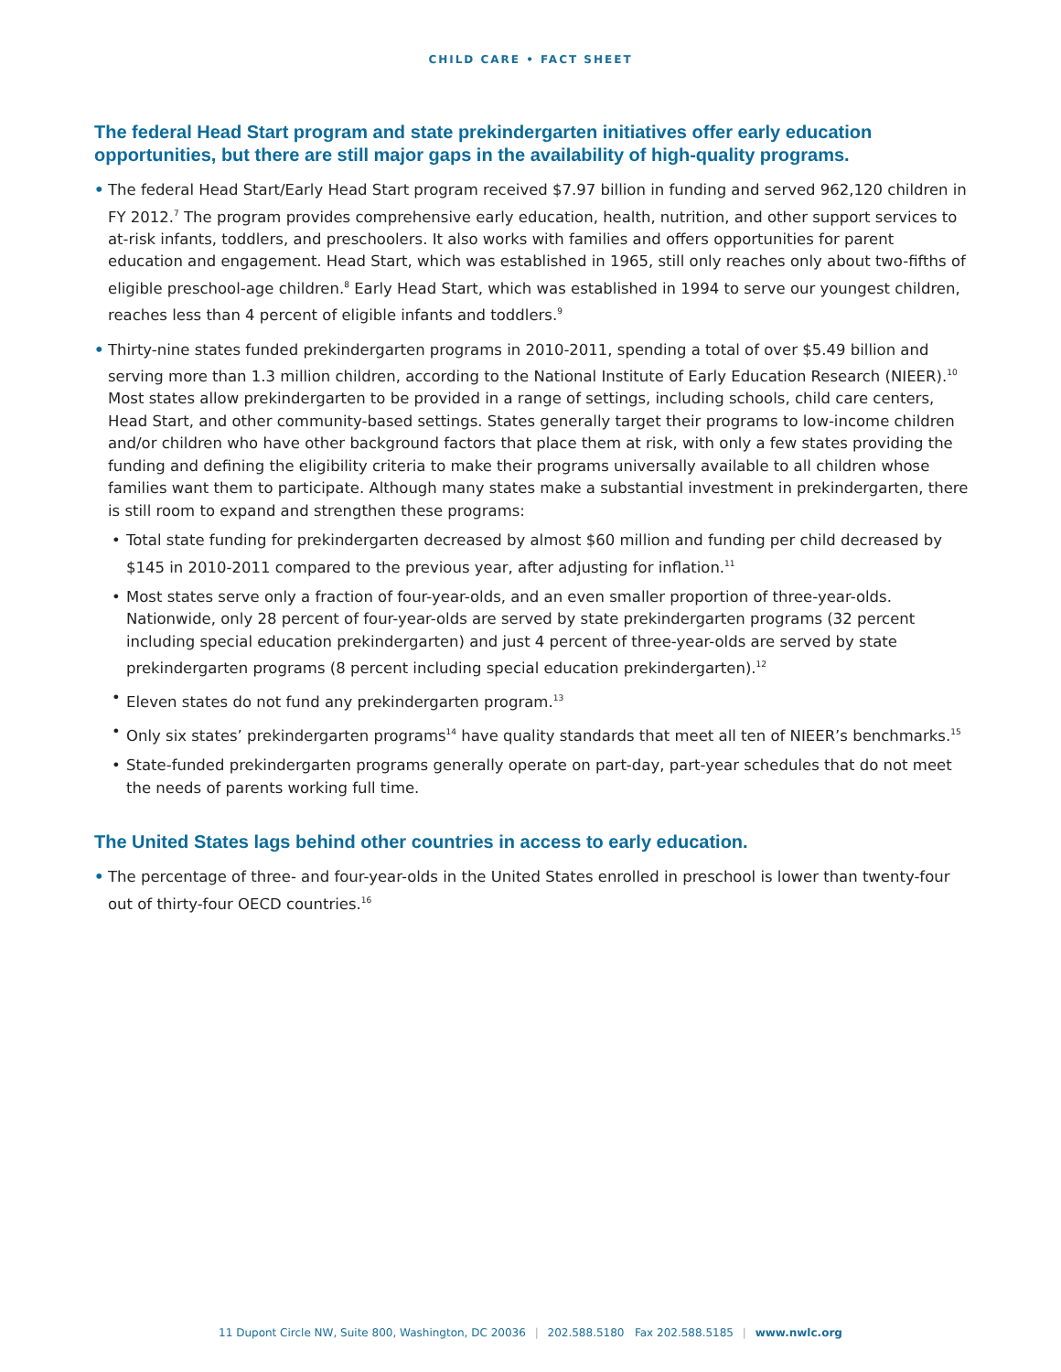CHILD CARE • FACT SHEET
The federal Head Start program and state prekindergarten initiatives offer early education opportunities, but there are still major gaps in the availability of high-quality programs.
• The federal Head Start/Early Head Start program received $7.97 billion in funding and served 962,120 children in FY 2012.<sup>7</sup> The program provides comprehensive early education, health, nutrition, and other support services to at-risk infants, toddlers, and preschoolers. It also works with families and offers opportunities for parent education and engagement. Head Start, which was established in 1965, still only reaches only about two-fifths of eligible preschool-age children.<sup>8</sup> Early Head Start, which was established in 1994 to serve our youngest children, reaches less than 4 percent of eligible infants and toddlers.<sup>9</sup>
• Thirty-nine states funded prekindergarten programs in 2010-2011, spending a total of over $5.49 billion and serving more than 1.3 million children, according to the National Institute of Early Education Research (NIEER).<sup>10</sup> Most states allow prekindergarten to be provided in a range of settings, including schools, child care centers, Head Start, and other community-based settings. States generally target their programs to low-income children and/or children who have other background factors that place them at risk, with only a few states providing the funding and defining the eligibility criteria to make their programs universally available to all children whose families want them to participate. Although many states make a substantial investment in prekindergarten, there is still room to expand and strengthen these programs:
• Total state funding for prekindergarten decreased by almost $60 million and funding per child decreased by $145 in 2010-2011 compared to the previous year, after adjusting for inflation.<sup>11</sup>
• Most states serve only a fraction of four-year-olds, and an even smaller proportion of three-year-olds. Nationwide, only 28 percent of four-year-olds are served by state prekindergarten programs (32 percent including special education prekindergarten) and just 4 percent of three-year-olds are served by state prekindergarten programs (8 percent including special education prekindergarten).<sup>12</sup>
• Eleven states do not fund any prekindergarten program.<sup>13</sup>
• Only six states’ prekindergarten programs<sup>14</sup> have quality standards that meet all ten of NIEER’s benchmarks.<sup>15</sup>
• State-funded prekindergarten programs generally operate on part-day, part-year schedules that do not meet the needs of parents working full time.
The United States lags behind other countries in access to early education.
• The percentage of three- and four-year-olds in the United States enrolled in preschool is lower than twenty-four out of thirty-four OECD countries.<sup>16</sup>
11 Dupont Circle NW, Suite 800, Washington, DC 20036 | 202.588.5180 Fax 202.588.5185 | www.nwlc.org